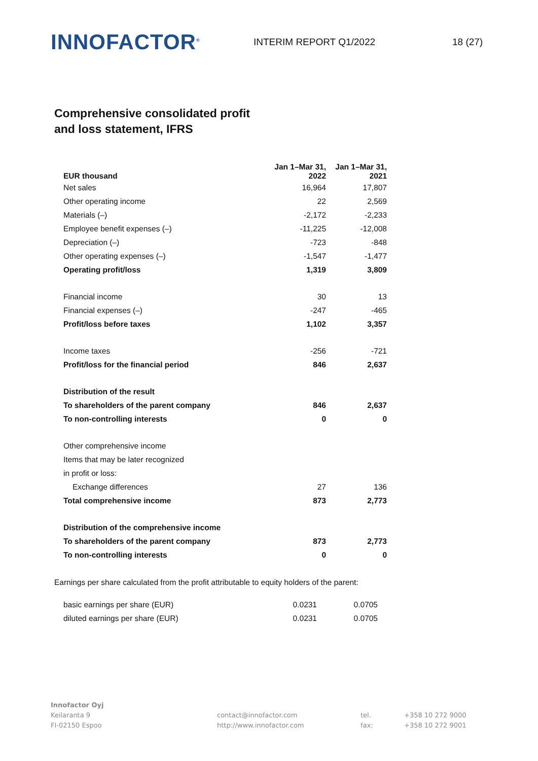INNOFACTOR<sup>®</sup>
INTERIM REPORT Q1/2022 18 (27)
Comprehensive consolidated profit
and loss statement, IFRS
| EUR thousand | Jan 1–Mar 31, 2022 | Jan 1–Mar 31, 2021 |
| --- | --- | --- |
| Net sales | 16,964 | 17,807 |
| Other operating income | 22 | 2,569 |
| Materials (–) | -2,172 | -2,233 |
| Employee benefit expenses (–) | -11,225 | -12,008 |
| Depreciation (–) | -723 | -848 |
| Other operating expenses (–) | -1,547 | -1,477 |
| Operating profit/loss | 1,319 | 3,809 |
| Financial income | 30 | 13 |
| Financial expenses (–) | -247 | -465 |
| Profit/loss before taxes | 1,102 | 3,357 |
| Income taxes | -256 | -721 |
| Profit/loss for the financial period | 846 | 2,637 |
| Distribution of the result | | |
| To shareholders of the parent company | 846 | 2,637 |
| To non-controlling interests | 0 | 0 |
| Other comprehensive income | | |
| Items that may be later recognized | | |
| in profit or loss: | | |
| Exchange differences | 27 | 136 |
| Total comprehensive income | 873 | 2,773 |
| Distribution of the comprehensive income | | |
| To shareholders of the parent company | 873 | 2,773 |
| To non-controlling interests | 0 | 0 |
Earnings per share calculated from the profit attributable to equity holders of the parent:
| basic earnings per share (EUR) | 0.0231 | 0.0705 |
| diluted earnings per share (EUR) | 0.0231 | 0.0705 |
Innofactor Oyj
Keilaranta 9
FI-02150 Espoo
contact@innofactor.com
http://www.innofactor.com
tel.
fax:
+358 10 272 9000
+358 10 272 9001